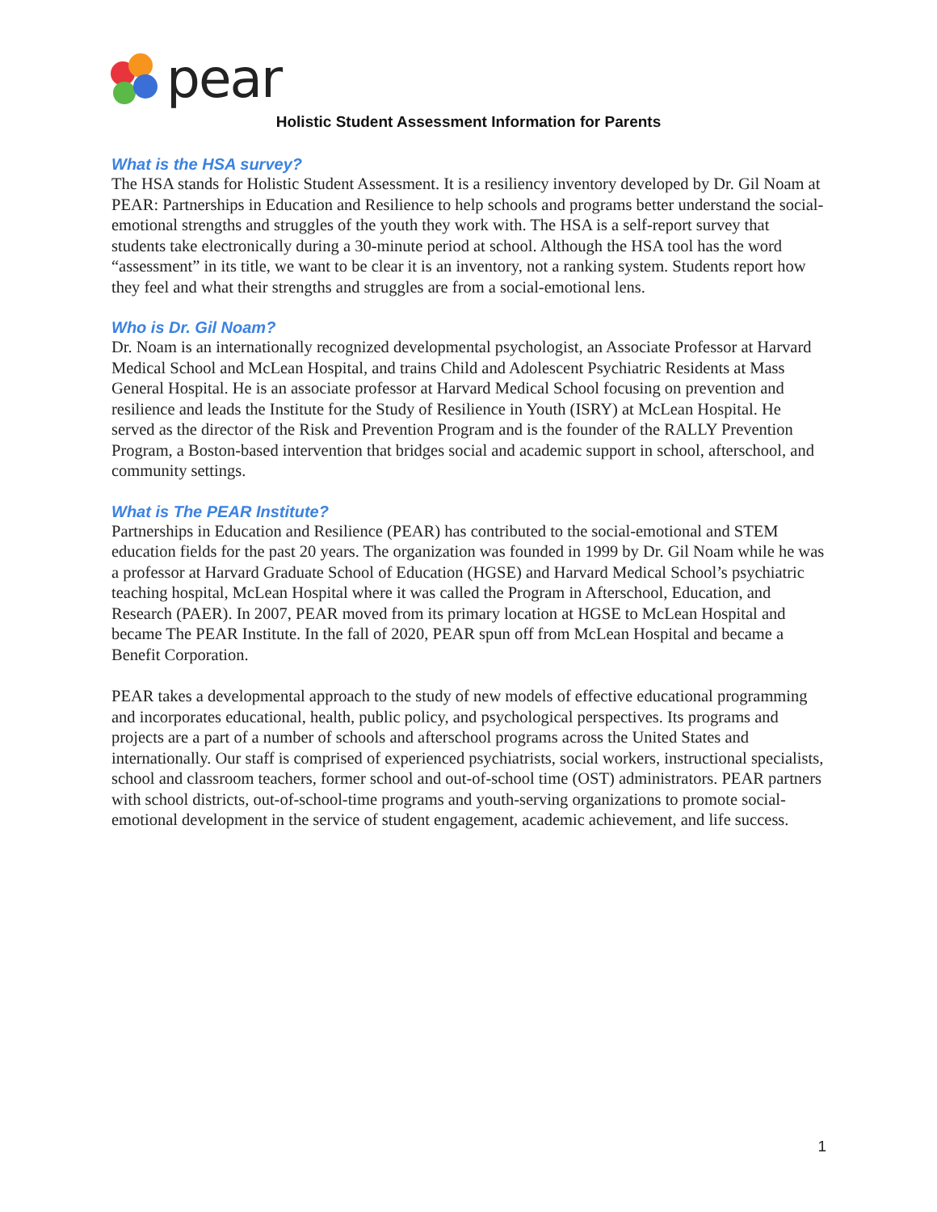pear
Holistic Student Assessment Information for Parents
What is the HSA survey?
The HSA stands for Holistic Student Assessment. It is a resiliency inventory developed by Dr. Gil Noam at PEAR: Partnerships in Education and Resilience to help schools and programs better understand the social-emotional strengths and struggles of the youth they work with. The HSA is a self-report survey that students take electronically during a 30-minute period at school. Although the HSA tool has the word “assessment” in its title, we want to be clear it is an inventory, not a ranking system. Students report how they feel and what their strengths and struggles are from a social-emotional lens.
Who is Dr. Gil Noam?
Dr. Noam is an internationally recognized developmental psychologist, an Associate Professor at Harvard Medical School and McLean Hospital, and trains Child and Adolescent Psychiatric Residents at Mass General Hospital. He is an associate professor at Harvard Medical School focusing on prevention and resilience and leads the Institute for the Study of Resilience in Youth (ISRY) at McLean Hospital. He served as the director of the Risk and Prevention Program and is the founder of the RALLY Prevention Program, a Boston-based intervention that bridges social and academic support in school, afterschool, and community settings.
What is The PEAR Institute?
Partnerships in Education and Resilience (PEAR) has contributed to the social-emotional and STEM education fields for the past 20 years. The organization was founded in 1999 by Dr. Gil Noam while he was a professor at Harvard Graduate School of Education (HGSE) and Harvard Medical School’s psychiatric teaching hospital, McLean Hospital where it was called the Program in Afterschool, Education, and Research (PAER). In 2007, PEAR moved from its primary location at HGSE to McLean Hospital and became The PEAR Institute. In the fall of 2020, PEAR spun off from McLean Hospital and became a Benefit Corporation.
PEAR takes a developmental approach to the study of new models of effective educational programming and incorporates educational, health, public policy, and psychological perspectives. Its programs and projects are a part of a number of schools and afterschool programs across the United States and internationally. Our staff is comprised of experienced psychiatrists, social workers, instructional specialists, school and classroom teachers, former school and out-of-school time (OST) administrators. PEAR partners with school districts, out-of-school-time programs and youth-serving organizations to promote social-emotional development in the service of student engagement, academic achievement, and life success.
1